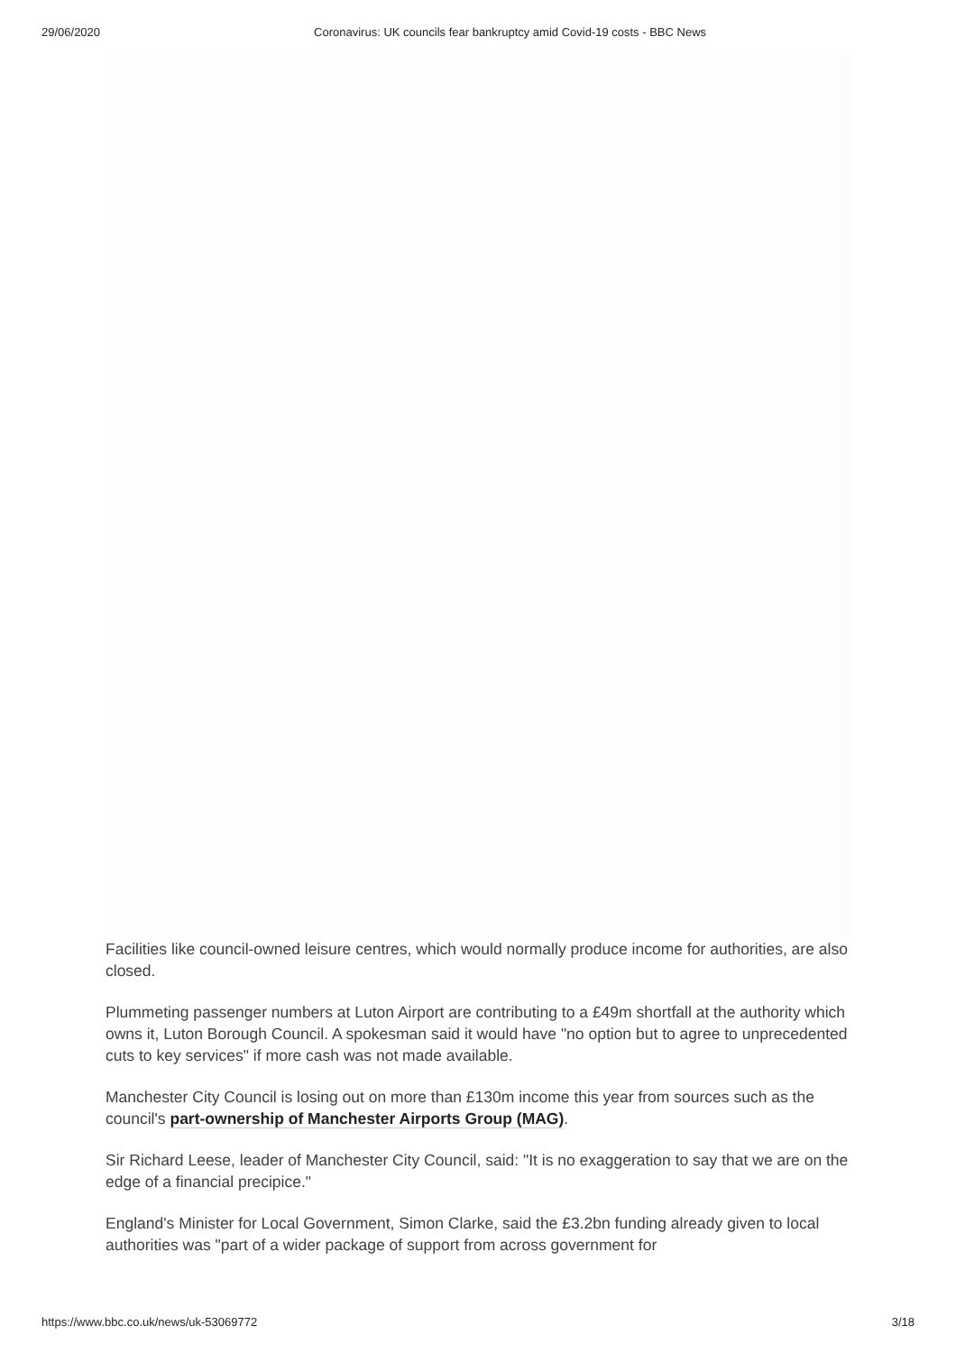29/06/2020 Coronavirus: UK councils fear bankruptcy amid Covid-19 costs - BBC News
Facilities like council-owned leisure centres, which would normally produce income for authorities, are also closed.
Plummeting passenger numbers at Luton Airport are contributing to a £49m shortfall at the authority which owns it, Luton Borough Council. A spokesman said it would have "no option but to agree to unprecedented cuts to key services" if more cash was not made available.
Manchester City Council is losing out on more than £130m income this year from sources such as the council's part-ownership of Manchester Airports Group (MAG).
Sir Richard Leese, leader of Manchester City Council, said: "It is no exaggeration to say that we are on the edge of a financial precipice."
England's Minister for Local Government, Simon Clarke, said the £3.2bn funding already given to local authorities was "part of a wider package of support from across government for
https://www.bbc.co.uk/news/uk-53069772 3/18